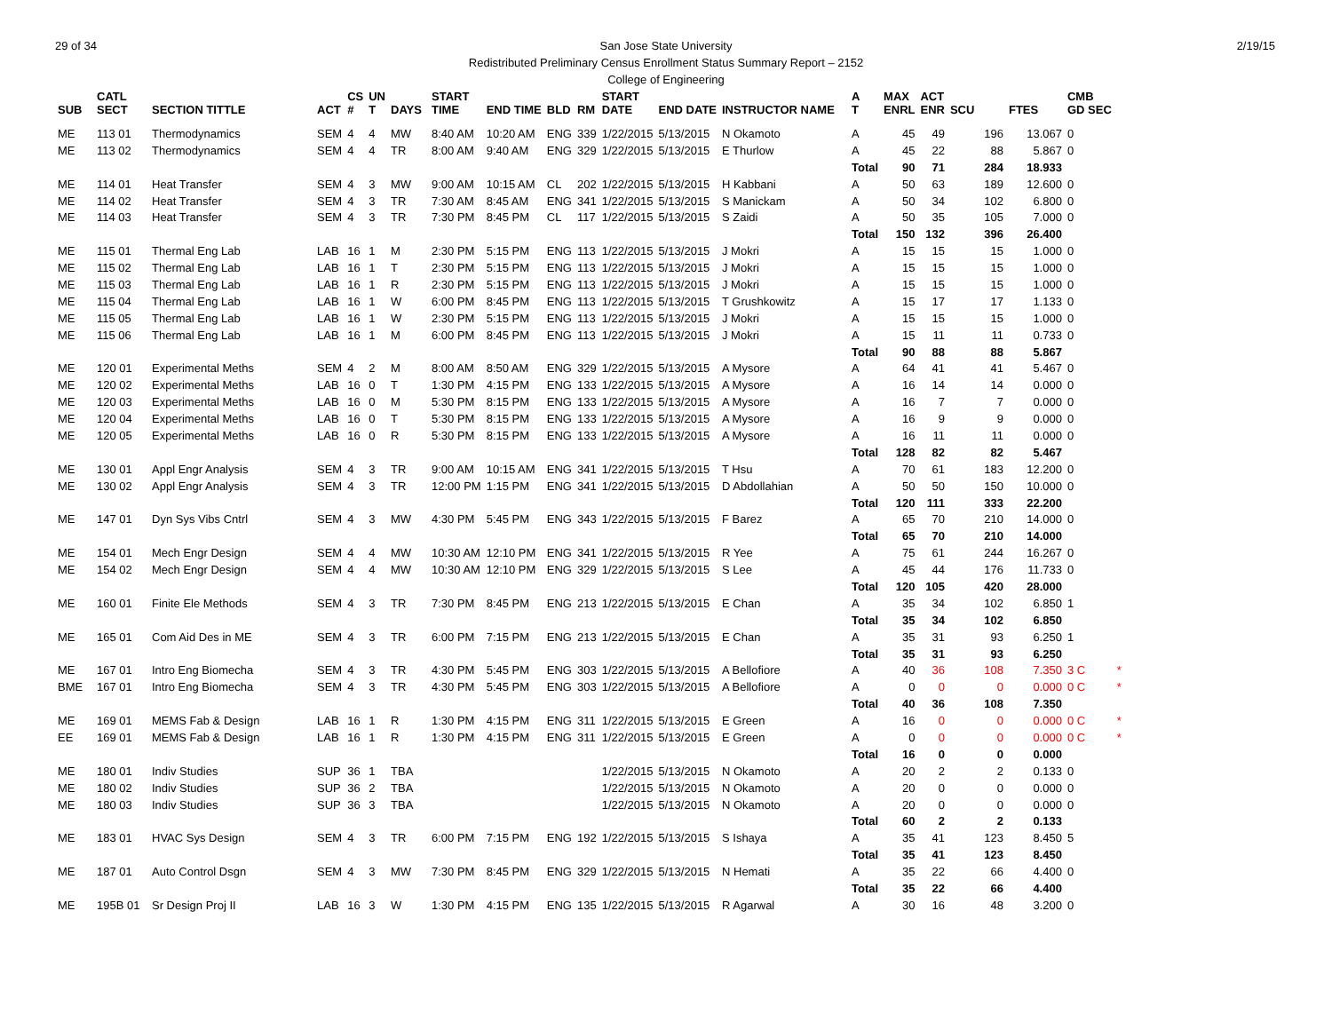29 of 34 2/19/15 San Jose State University
Redistributed Preliminary Census Enrollment Status Summary Report – 2152
College of Engineering
| SUB | CATL SECT | SECTION TITTLE | ACT | CS # | UN T | DAYS | START TIME | END TIME | BLD | RM | START DATE | END DATE | INSTRUCTOR NAME | A T | MAX ENRL | ACT ENR | SCU | FTES | CMB GD SEC | |
| --- | --- | --- | --- | --- | --- | --- | --- | --- | --- | --- | --- | --- | --- | --- | --- | --- | --- | --- | --- | --- |
| ME | 113 01 | Thermodynamics | SEM | 4 | 4 | MW | 8:40 AM | 10:20 AM | ENG | 339 | 1/22/2015 | 5/13/2015 | N Okamoto | A | 45 | 49 | 196 | 13.067 | 0 | |
| ME | 113 02 | Thermodynamics | SEM | 4 | 4 | TR | 8:00 AM | 9:40 AM | ENG | 329 | 1/22/2015 | 5/13/2015 | E Thurlow | A | 45 | 22 | 88 | 5.867 | 0 | |
| | | | | | | | | | | | | | | Total | 90 | 71 | 284 | 18.933 | | |
| ME | 114 01 | Heat Transfer | SEM | 4 | 3 | MW | 9:00 AM | 10:15 AM | CL | 202 | 1/22/2015 | 5/13/2015 | H Kabbani | A | 50 | 63 | 189 | 12.600 | 0 | |
| ME | 114 02 | Heat Transfer | SEM | 4 | 3 | TR | 7:30 AM | 8:45 AM | ENG | 341 | 1/22/2015 | 5/13/2015 | S Manickam | A | 50 | 34 | 102 | 6.800 | 0 | |
| ME | 114 03 | Heat Transfer | SEM | 4 | 3 | TR | 7:30 PM | 8:45 PM | CL | 117 | 1/22/2015 | 5/13/2015 | S Zaidi | A | 50 | 35 | 105 | 7.000 | 0 | |
| | | | | | | | | | | | | | | Total | 150 | 132 | 396 | 26.400 | | |
| ME | 115 01 | Thermal Eng Lab | LAB | 16 | 1 | M | 2:30 PM | 5:15 PM | ENG | 113 | 1/22/2015 | 5/13/2015 | J Mokri | A | 15 | 15 | 15 | 1.000 | 0 | |
| ME | 115 02 | Thermal Eng Lab | LAB | 16 | 1 | T | 2:30 PM | 5:15 PM | ENG | 113 | 1/22/2015 | 5/13/2015 | J Mokri | A | 15 | 15 | 15 | 1.000 | 0 | |
| ME | 115 03 | Thermal Eng Lab | LAB | 16 | 1 | R | 2:30 PM | 5:15 PM | ENG | 113 | 1/22/2015 | 5/13/2015 | J Mokri | A | 15 | 15 | 15 | 1.000 | 0 | |
| ME | 115 04 | Thermal Eng Lab | LAB | 16 | 1 | W | 6:00 PM | 8:45 PM | ENG | 113 | 1/22/2015 | 5/13/2015 | T Grushkowitz | A | 15 | 17 | 17 | 1.133 | 0 | |
| ME | 115 05 | Thermal Eng Lab | LAB | 16 | 1 | W | 2:30 PM | 5:15 PM | ENG | 113 | 1/22/2015 | 5/13/2015 | J Mokri | A | 15 | 15 | 15 | 1.000 | 0 | |
| ME | 115 06 | Thermal Eng Lab | LAB | 16 | 1 | M | 6:00 PM | 8:45 PM | ENG | 113 | 1/22/2015 | 5/13/2015 | J Mokri | A | 15 | 11 | 11 | 0.733 | 0 | |
| | | | | | | | | | | | | | | Total | 90 | 88 | 88 | 5.867 | | |
| ME | 120 01 | Experimental Meths | SEM | 4 | 2 | M | 8:00 AM | 8:50 AM | ENG | 329 | 1/22/2015 | 5/13/2015 | A Mysore | A | 64 | 41 | 41 | 5.467 | 0 | |
| ME | 120 02 | Experimental Meths | LAB | 16 | 0 | T | 1:30 PM | 4:15 PM | ENG | 133 | 1/22/2015 | 5/13/2015 | A Mysore | A | 16 | 14 | 14 | 0.000 | 0 | |
| ME | 120 03 | Experimental Meths | LAB | 16 | 0 | M | 5:30 PM | 8:15 PM | ENG | 133 | 1/22/2015 | 5/13/2015 | A Mysore | A | 16 | 7 | 7 | 0.000 | 0 | |
| ME | 120 04 | Experimental Meths | LAB | 16 | 0 | T | 5:30 PM | 8:15 PM | ENG | 133 | 1/22/2015 | 5/13/2015 | A Mysore | A | 16 | 9 | 9 | 0.000 | 0 | |
| ME | 120 05 | Experimental Meths | LAB | 16 | 0 | R | 5:30 PM | 8:15 PM | ENG | 133 | 1/22/2015 | 5/13/2015 | A Mysore | A | 16 | 11 | 11 | 0.000 | 0 | |
| | | | | | | | | | | | | | | Total | 128 | 82 | 82 | 5.467 | | |
| ME | 130 01 | Appl Engr Analysis | SEM | 4 | 3 | TR | 9:00 AM | 10:15 AM | ENG | 341 | 1/22/2015 | 5/13/2015 | T Hsu | A | 70 | 61 | 183 | 12.200 | 0 | |
| ME | 130 02 | Appl Engr Analysis | SEM | 4 | 3 | TR | 12:00 PM | 1:15 PM | ENG | 341 | 1/22/2015 | 5/13/2015 | D Abdollahian | A | 50 | 50 | 150 | 10.000 | 0 | |
| | | | | | | | | | | | | | | Total | 120 | 111 | 333 | 22.200 | | |
| ME | 147 01 | Dyn Sys Vibs Cntrl | SEM | 4 | 3 | MW | 4:30 PM | 5:45 PM | ENG | 343 | 1/22/2015 | 5/13/2015 | F Barez | A | 65 | 70 | 210 | 14.000 | 0 | |
| | | | | | | | | | | | | | | Total | 65 | 70 | 210 | 14.000 | | |
| ME | 154 01 | Mech Engr Design | SEM | 4 | 4 | MW | 10:30 AM | 12:10 PM | ENG | 341 | 1/22/2015 | 5/13/2015 | R Yee | A | 75 | 61 | 244 | 16.267 | 0 | |
| ME | 154 02 | Mech Engr Design | SEM | 4 | 4 | MW | 10:30 AM | 12:10 PM | ENG | 329 | 1/22/2015 | 5/13/2015 | S Lee | A | 45 | 44 | 176 | 11.733 | 0 | |
| | | | | | | | | | | | | | | Total | 120 | 105 | 420 | 28.000 | | |
| ME | 160 01 | Finite Ele Methods | SEM | 4 | 3 | TR | 7:30 PM | 8:45 PM | ENG | 213 | 1/22/2015 | 5/13/2015 | E Chan | A | 35 | 34 | 102 | 6.850 | 1 | |
| | | | | | | | | | | | | | | Total | 35 | 34 | 102 | 6.850 | | |
| ME | 165 01 | Com Aid Des in ME | SEM | 4 | 3 | TR | 6:00 PM | 7:15 PM | ENG | 213 | 1/22/2015 | 5/13/2015 | E Chan | A | 35 | 31 | 93 | 6.250 | 1 | |
| | | | | | | | | | | | | | | Total | 35 | 31 | 93 | 6.250 | | |
| ME | 167 01 | Intro Eng Biomecha | SEM | 4 | 3 | TR | 4:30 PM | 5:45 PM | ENG | 303 | 1/22/2015 | 5/13/2015 | A Bellofiore | A | 40 | 36 | 108 | 7.350 | 3 C | * |
| BME | 167 01 | Intro Eng Biomecha | SEM | 4 | 3 | TR | 4:30 PM | 5:45 PM | ENG | 303 | 1/22/2015 | 5/13/2015 | A Bellofiore | A | 0 | 0 | 0 | 0.000 | 0 C | * |
| | | | | | | | | | | | | | | Total | 40 | 36 | 108 | 7.350 | | |
| ME | 169 01 | MEMS Fab & Design | LAB | 16 | 1 | R | 1:30 PM | 4:15 PM | ENG | 311 | 1/22/2015 | 5/13/2015 | E Green | A | 16 | 0 | 0 | 0.000 | 0 C | * |
| EE | 169 01 | MEMS Fab & Design | LAB | 16 | 1 | R | 1:30 PM | 4:15 PM | ENG | 311 | 1/22/2015 | 5/13/2015 | E Green | A | 0 | 0 | 0 | 0.000 | 0 C | * |
| | | | | | | | | | | | | | | Total | 16 | 0 | 0 | 0.000 | | |
| ME | 180 01 | Indiv Studies | SUP | 36 | 1 | TBA | | | | | 1/22/2015 | 5/13/2015 | N Okamoto | A | 20 | 2 | 2 | 0.133 | 0 | |
| ME | 180 02 | Indiv Studies | SUP | 36 | 2 | TBA | | | | | 1/22/2015 | 5/13/2015 | N Okamoto | A | 20 | 0 | 0 | 0.000 | 0 | |
| ME | 180 03 | Indiv Studies | SUP | 36 | 3 | TBA | | | | | 1/22/2015 | 5/13/2015 | N Okamoto | A | 20 | 0 | 0 | 0.000 | 0 | |
| | | | | | | | | | | | | | | Total | 60 | 2 | 2 | 0.133 | | |
| ME | 183 01 | HVAC Sys Design | SEM | 4 | 3 | TR | 6:00 PM | 7:15 PM | ENG | 192 | 1/22/2015 | 5/13/2015 | S Ishaya | A | 35 | 41 | 123 | 8.450 | 5 | |
| | | | | | | | | | | | | | | Total | 35 | 41 | 123 | 8.450 | | |
| ME | 187 01 | Auto Control Dsgn | SEM | 4 | 3 | MW | 7:30 PM | 8:45 PM | ENG | 329 | 1/22/2015 | 5/13/2015 | N Hemati | A | 35 | 22 | 66 | 4.400 | 0 | |
| | | | | | | | | | | | | | | Total | 35 | 22 | 66 | 4.400 | | |
| ME | 195B 01 | Sr Design Proj II | LAB | 16 | 3 | W | 1:30 PM | 4:15 PM | ENG | 135 | 1/22/2015 | 5/13/2015 | R Agarwal | A | 30 | 16 | 48 | 3.200 | 0 | |